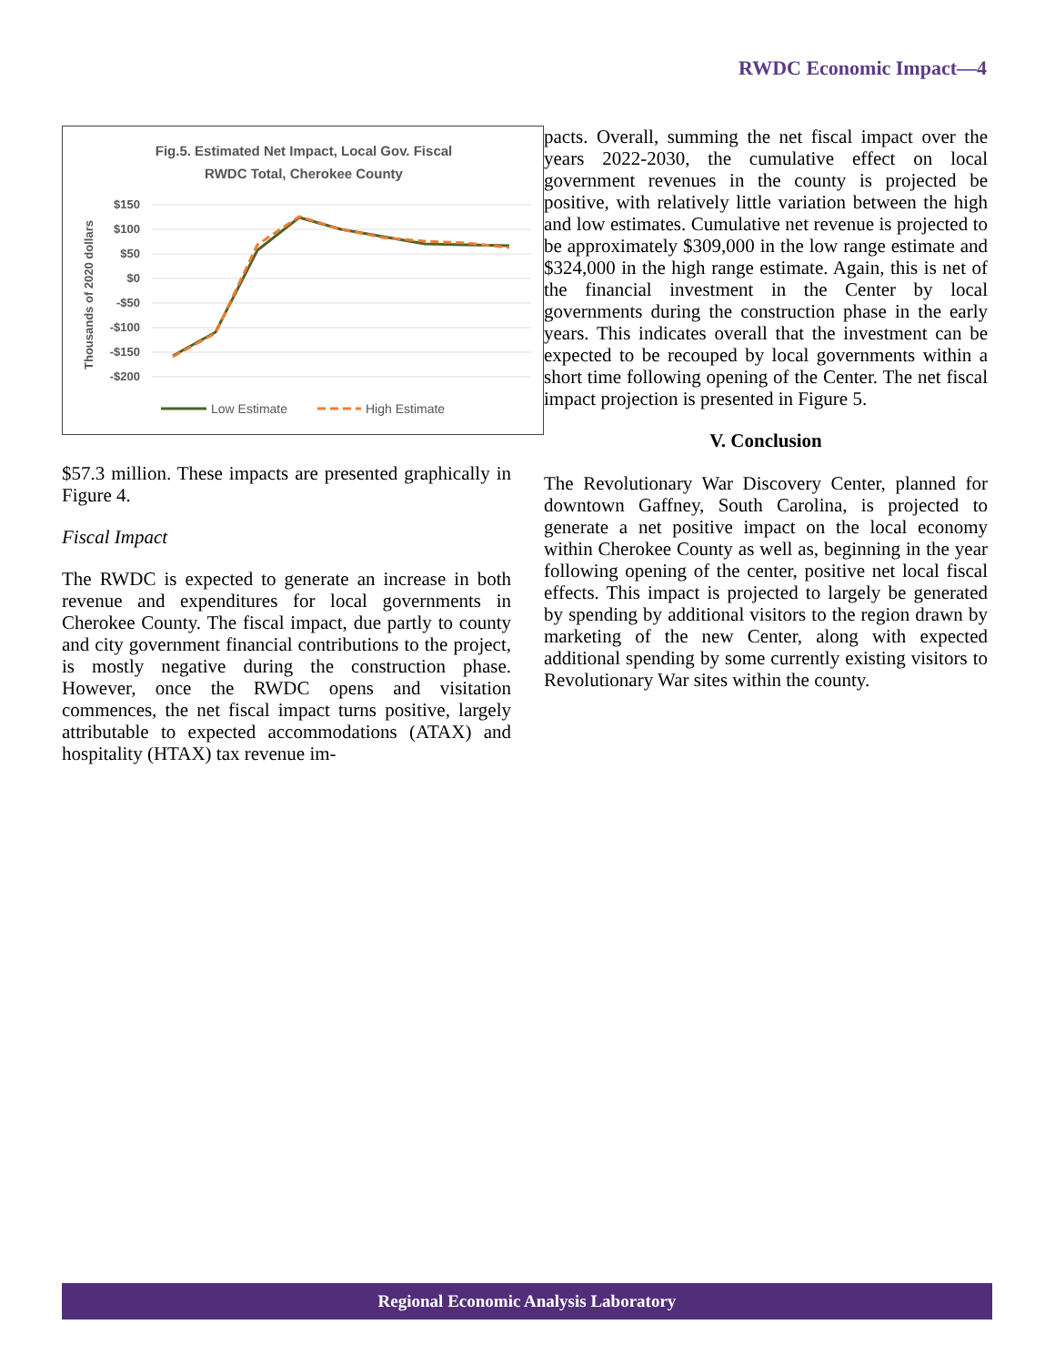RWDC Economic Impact—4
Fig.5. Estimated Net Impact, Local Gov. Fiscal
RWDC Total, Cherokee County
$150
$100
$50
$0
-$50
-$100
-$150
-$200
Thousands of 2020 dollars
Low Estimate
High Estimate
2022 2023 2024 2025 2026 2027 2028 2029 2030
$57.3 million. These impacts are presented graphically in Figure 4.
Fiscal Impact
The RWDC is expected to generate an increase in both revenue and expenditures for local governments in Cherokee County. The fiscal impact, due partly to county and city government financial contributions to the project, is mostly negative during the construction phase. However, once the RWDC opens and visitation commences, the net fiscal impact turns positive, largely attributable to expected accommodations (ATAX) and hospitality (HTAX) tax revenue im-
pacts. Overall, summing the net fiscal impact over the years 2022-2030, the cumulative effect on local government revenues in the county is projected be positive, with relatively little variation between the high and low estimates. Cumulative net revenue is projected to be approximately $309,000 in the low range estimate and $324,000 in the high range estimate. Again, this is net of the financial investment in the Center by local governments during the construction phase in the early years. This indicates overall that the investment can be expected to be recouped by local governments within a short time following opening of the Center. The net fiscal impact projection is presented in Figure 5.
V. Conclusion
The Revolutionary War Discovery Center, planned for downtown Gaffney, South Carolina, is projected to generate a net positive impact on the local economy within Cherokee County as well as, beginning in the year following opening of the center, positive net local fiscal effects. This impact is projected to largely be generated by spending by additional visitors to the region drawn by marketing of the new Center, along with expected additional spending by some currently existing visitors to Revolutionary War sites within the county.
Regional Economic Analysis Laboratory